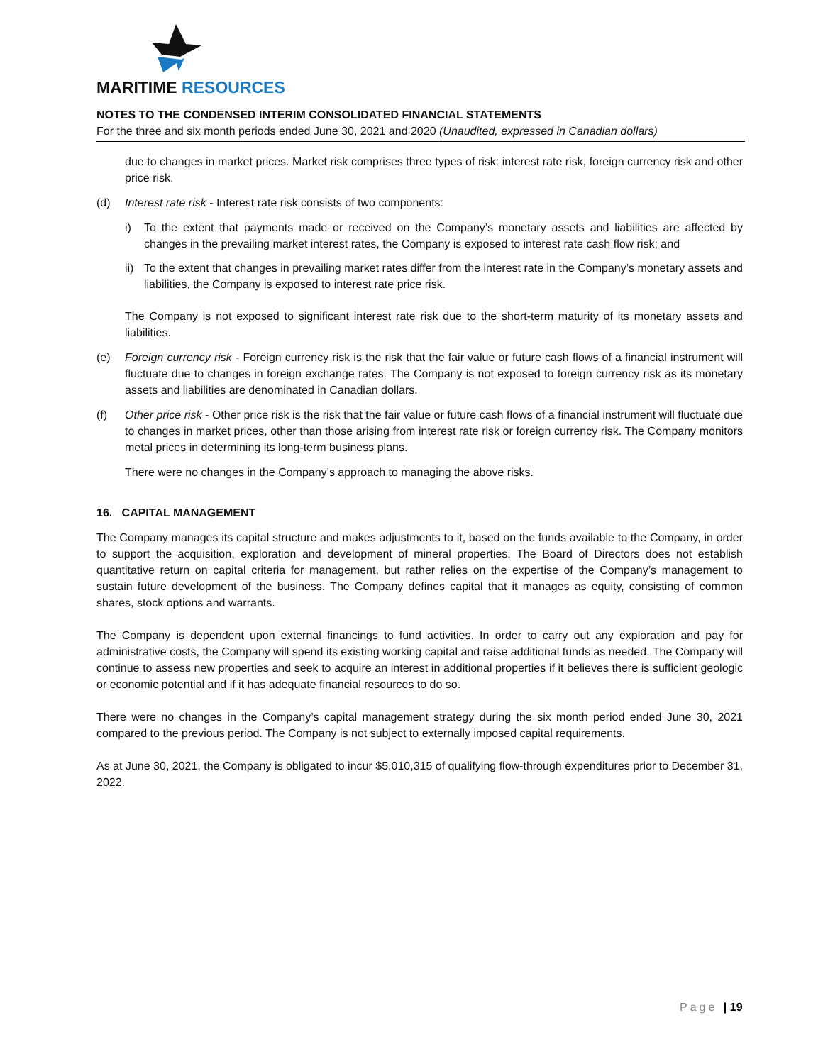MARITIME RESOURCES
NOTES TO THE CONDENSED INTERIM CONSOLIDATED FINANCIAL STATEMENTS
For the three and six month periods ended June 30, 2021 and 2020 (Unaudited, expressed in Canadian dollars)
due to changes in market prices. Market risk comprises three types of risk: interest rate risk, foreign currency risk and other price risk.
(d) Interest rate risk - Interest rate risk consists of two components:
i) To the extent that payments made or received on the Company’s monetary assets and liabilities are affected by changes in the prevailing market interest rates, the Company is exposed to interest rate cash flow risk; and
ii) To the extent that changes in prevailing market rates differ from the interest rate in the Company’s monetary assets and liabilities, the Company is exposed to interest rate price risk.
The Company is not exposed to significant interest rate risk due to the short-term maturity of its monetary assets and liabilities.
(e) Foreign currency risk - Foreign currency risk is the risk that the fair value or future cash flows of a financial instrument will fluctuate due to changes in foreign exchange rates. The Company is not exposed to foreign currency risk as its monetary assets and liabilities are denominated in Canadian dollars.
(f) Other price risk - Other price risk is the risk that the fair value or future cash flows of a financial instrument will fluctuate due to changes in market prices, other than those arising from interest rate risk or foreign currency risk. The Company monitors metal prices in determining its long-term business plans.
There were no changes in the Company’s approach to managing the above risks.
16. CAPITAL MANAGEMENT
The Company manages its capital structure and makes adjustments to it, based on the funds available to the Company, in order to support the acquisition, exploration and development of mineral properties. The Board of Directors does not establish quantitative return on capital criteria for management, but rather relies on the expertise of the Company’s management to sustain future development of the business. The Company defines capital that it manages as equity, consisting of common shares, stock options and warrants.
The Company is dependent upon external financings to fund activities. In order to carry out any exploration and pay for administrative costs, the Company will spend its existing working capital and raise additional funds as needed. The Company will continue to assess new properties and seek to acquire an interest in additional properties if it believes there is sufficient geologic or economic potential and if it has adequate financial resources to do so.
There were no changes in the Company’s capital management strategy during the six month period ended June 30, 2021 compared to the previous period. The Company is not subject to externally imposed capital requirements.
As at June 30, 2021, the Company is obligated to incur $5,010,315 of qualifying flow-through expenditures prior to December 31, 2022.
Page | 19